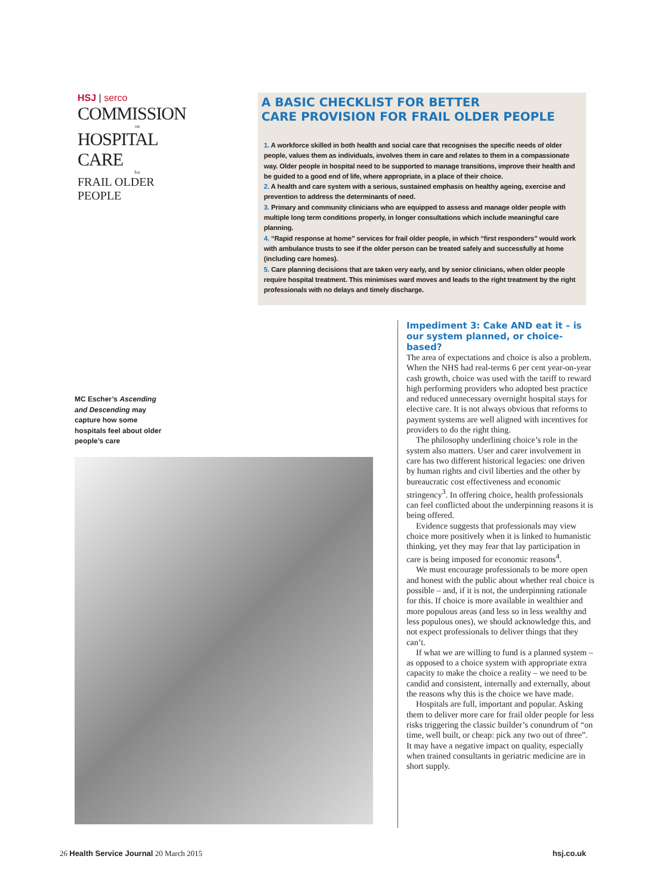HSJ | serco
COMMISSION
on
HOSPITAL CARE
for
FRAIL OLDER PEOPLE
A BASIC CHECKLIST FOR BETTER
CARE PROVISION FOR FRAIL OLDER PEOPLE
1. A workforce skilled in both health and social care that recognises the specific needs of older people, values them as individuals, involves them in care and relates to them in a compassionate way. Older people in hospital need to be supported to manage transitions, improve their health and be guided to a good end of life, where appropriate, in a place of their choice.
2. A health and care system with a serious, sustained emphasis on healthy ageing, exercise and prevention to address the determinants of need.
3. Primary and community clinicians who are equipped to assess and manage older people with multiple long term conditions properly, in longer consultations which include meaningful care planning.
4. “Rapid response at home” services for frail older people, in which “first responders” would work with ambulance trusts to see if the older person can be treated safely and successfully at home (including care homes).
5. Care planning decisions that are taken very early, and by senior clinicians, when older people require hospital treatment. This minimises ward moves and leads to the right treatment by the right professionals with no delays and timely discharge.
MC Escher’s Ascending and Descending may capture how some hospitals feel about older people’s care
Impediment 3: Cake AND eat it – is our system planned, or choice-based?
The area of expectations and choice is also a problem. When the NHS had real-terms 6 per cent year-on-year cash growth, choice was used with the tariff to reward high performing providers who adopted best practice and reduced unnecessary overnight hospital stays for elective care. It is not always obvious that reforms to payment systems are well aligned with incentives for providers to do the right thing.
The philosophy underlining choice’s role in the system also matters. User and carer involvement in care has two different historical legacies: one driven by human rights and civil liberties and the other by bureaucratic cost effectiveness and economic stringency<sup>3</sup>. In offering choice, health professionals can feel conflicted about the underpinning reasons it is being offered.
Evidence suggests that professionals may view choice more positively when it is linked to humanistic thinking, yet they may fear that lay participation in care is being imposed for economic reasons<sup>4</sup>.
We must encourage professionals to be more open and honest with the public about whether real choice is possible – and, if it is not, the underpinning rationale for this. If choice is more available in wealthier and more populous areas (and less so in less wealthy and less populous ones), we should acknowledge this, and not expect professionals to deliver things that they can’t.
If what we are willing to fund is a planned system – as opposed to a choice system with appropriate extra capacity to make the choice a reality – we need to be candid and consistent, internally and externally, about the reasons why this is the choice we have made.
Hospitals are full, important and popular. Asking them to deliver more care for frail older people for less risks triggering the classic builder’s conundrum of “on time, well built, or cheap: pick any two out of three”. It may have a negative impact on quality, especially when trained consultants in geriatric medicine are in short supply.
26 Health Service Journal 20 March 2015
hsj.co.uk